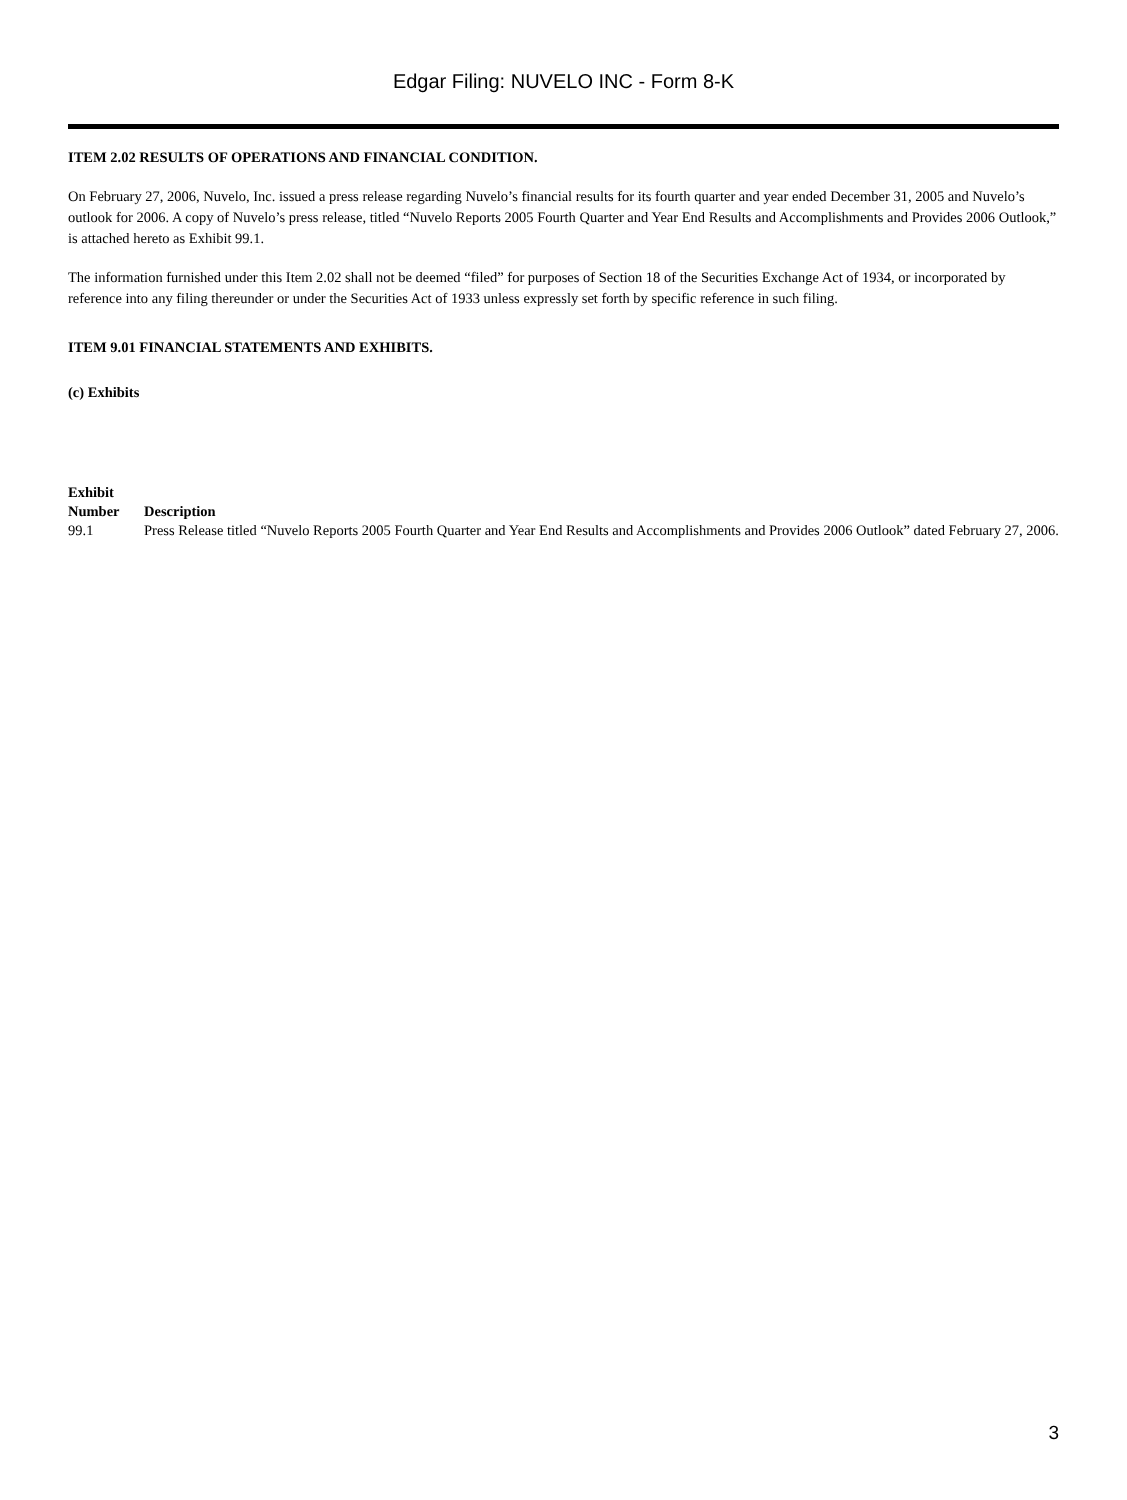Edgar Filing: NUVELO INC - Form 8-K
ITEM 2.02 RESULTS OF OPERATIONS AND FINANCIAL CONDITION.
On February 27, 2006, Nuvelo, Inc. issued a press release regarding Nuvelo’s financial results for its fourth quarter and year ended December 31, 2005 and Nuvelo’s outlook for 2006. A copy of Nuvelo’s press release, titled “Nuvelo Reports 2005 Fourth Quarter and Year End Results and Accomplishments and Provides 2006 Outlook,” is attached hereto as Exhibit 99.1.
The information furnished under this Item 2.02 shall not be deemed “filed” for purposes of Section 18 of the Securities Exchange Act of 1934, or incorporated by reference into any filing thereunder or under the Securities Act of 1933 unless expressly set forth by specific reference in such filing.
ITEM 9.01 FINANCIAL STATEMENTS AND EXHIBITS.
(c) Exhibits
| Exhibit Number | Description |
| --- | --- |
| 99.1 | Press Release titled “Nuvelo Reports 2005 Fourth Quarter and Year End Results and Accomplishments and Provides 2006 Outlook” dated February 27, 2006. |
3